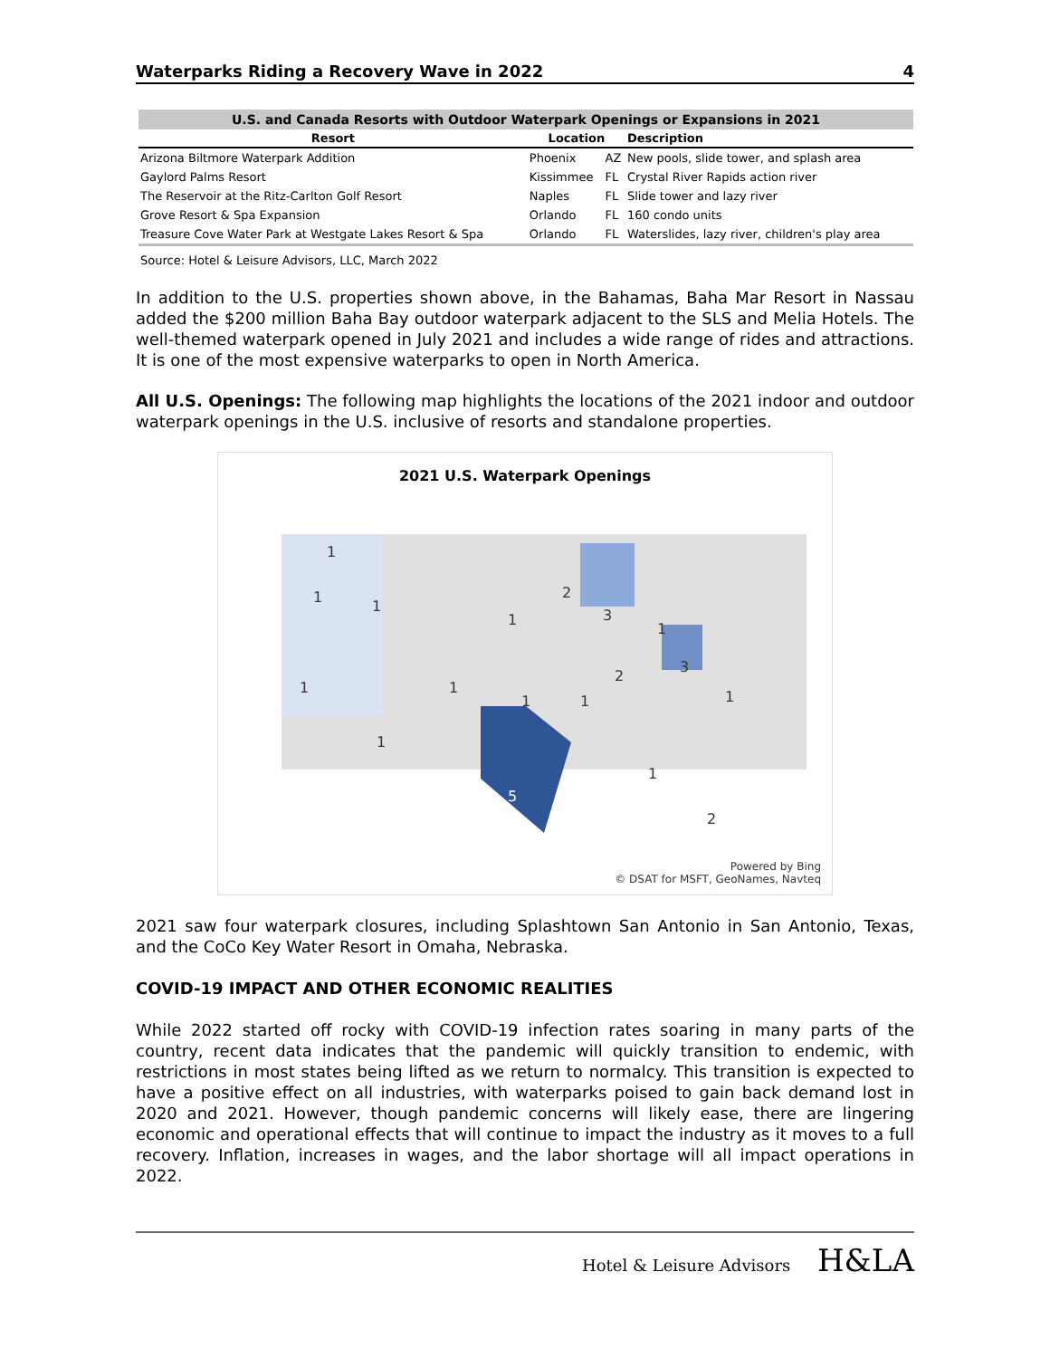Waterparks Riding a Recovery Wave in 2022 4
U.S. and Canada Resorts with Outdoor Waterpark Openings or Expansions in 2021
| Resort | Location | | Description |
| --- | --- | --- | --- |
| Arizona Biltmore Waterpark Addition | Phoenix | AZ | New pools, slide tower, and splash area |
| Gaylord Palms Resort | Kissimmee | FL | Crystal River Rapids action river |
| The Reservoir at the Ritz-Carlton Golf Resort | Naples | FL | Slide tower and lazy river |
| Grove Resort & Spa Expansion | Orlando | FL | 160 condo units |
| Treasure Cove Water Park at Westgate Lakes Resort & Spa | Orlando | FL | Waterslides, lazy river, children's play area |
Source: Hotel & Leisure Advisors, LLC, March 2022
In addition to the U.S. properties shown above, in the Bahamas, Baha Mar Resort in Nassau added the $200 million Baha Bay outdoor waterpark adjacent to the SLS and Melia Hotels. The well-themed waterpark opened in July 2021 and includes a wide range of rides and attractions. It is one of the most expensive waterparks to open in North America.
All U.S. Openings: The following map highlights the locations of the 2021 indoor and outdoor waterpark openings in the U.S. inclusive of resorts and standalone properties.
2021 U.S. Waterpark Openings
1
1
1
1
2
3
1
1
1
1
1
2
3
1
1
1
2
5
Powered by Bing
© DSAT for MSFT, GeoNames, Navteq
2021 saw four waterpark closures, including Splashtown San Antonio in San Antonio, Texas, and the CoCo Key Water Resort in Omaha, Nebraska.
COVID-19 IMPACT AND OTHER ECONOMIC REALITIES
While 2022 started off rocky with COVID-19 infection rates soaring in many parts of the country, recent data indicates that the pandemic will quickly transition to endemic, with restrictions in most states being lifted as we return to normalcy. This transition is expected to have a positive effect on all industries, with waterparks poised to gain back demand lost in 2020 and 2021. However, though pandemic concerns will likely ease, there are lingering economic and operational effects that will continue to impact the industry as it moves to a full recovery. Inflation, increases in wages, and the labor shortage will all impact operations in 2022.
Hotel & Leisure Advisors H&LA